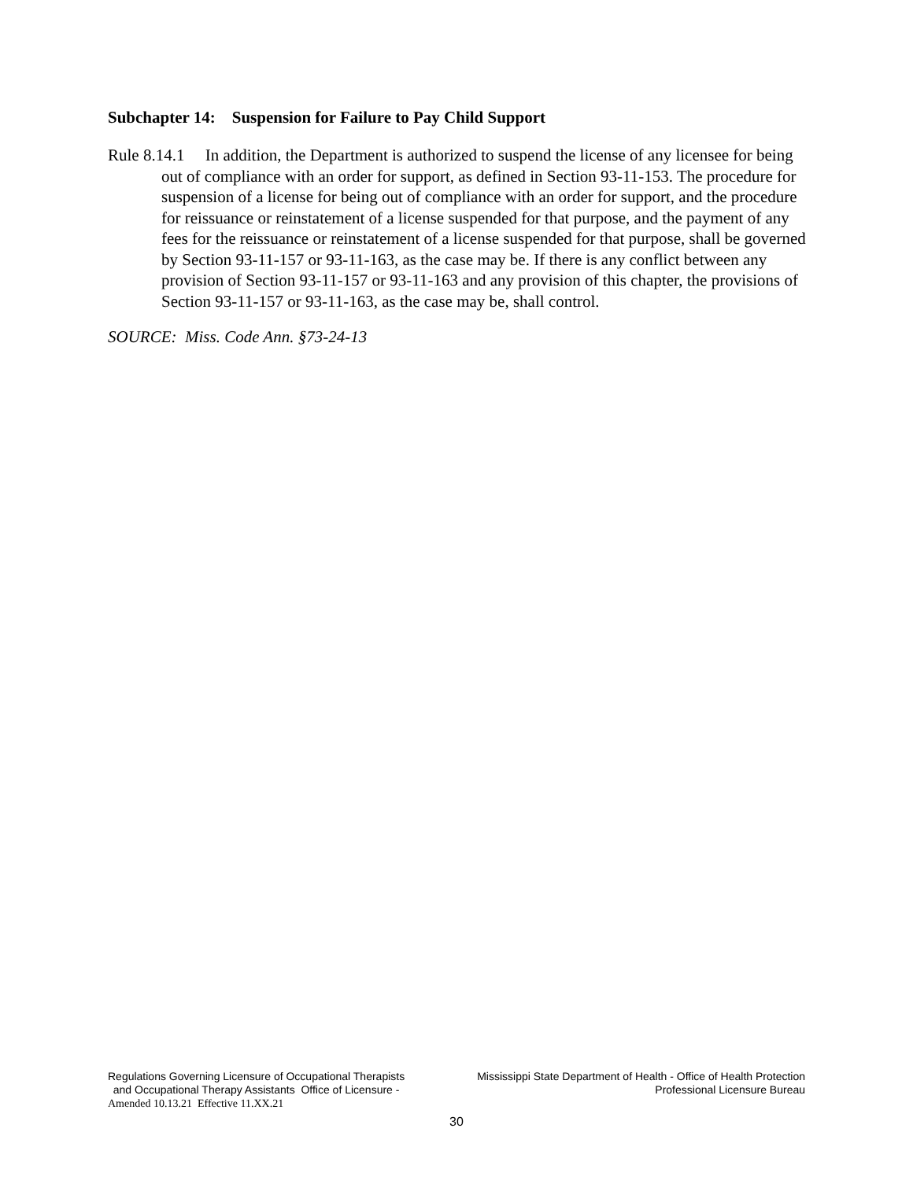Subchapter 14: Suspension for Failure to Pay Child Support
Rule 8.14.1 In addition, the Department is authorized to suspend the license of any licensee for being out of compliance with an order for support, as defined in Section 93-11-153. The procedure for suspension of a license for being out of compliance with an order for support, and the procedure for reissuance or reinstatement of a license suspended for that purpose, and the payment of any fees for the reissuance or reinstatement of a license suspended for that purpose, shall be governed by Section 93-11-157 or 93-11-163, as the case may be. If there is any conflict between any provision of Section 93-11-157 or 93-11-163 and any provision of this chapter, the provisions of Section 93-11-157 or 93-11-163, as the case may be, shall control.
SOURCE: Miss. Code Ann. §73-24-13
Regulations Governing Licensure of Occupational Therapists
and Occupational Therapy Assistants Office of Licensure -
Mississippi State Department of Health - Office of Health Protection
Professional Licensure Bureau
Amended 10.13.21 Effective 11.XX.21
30